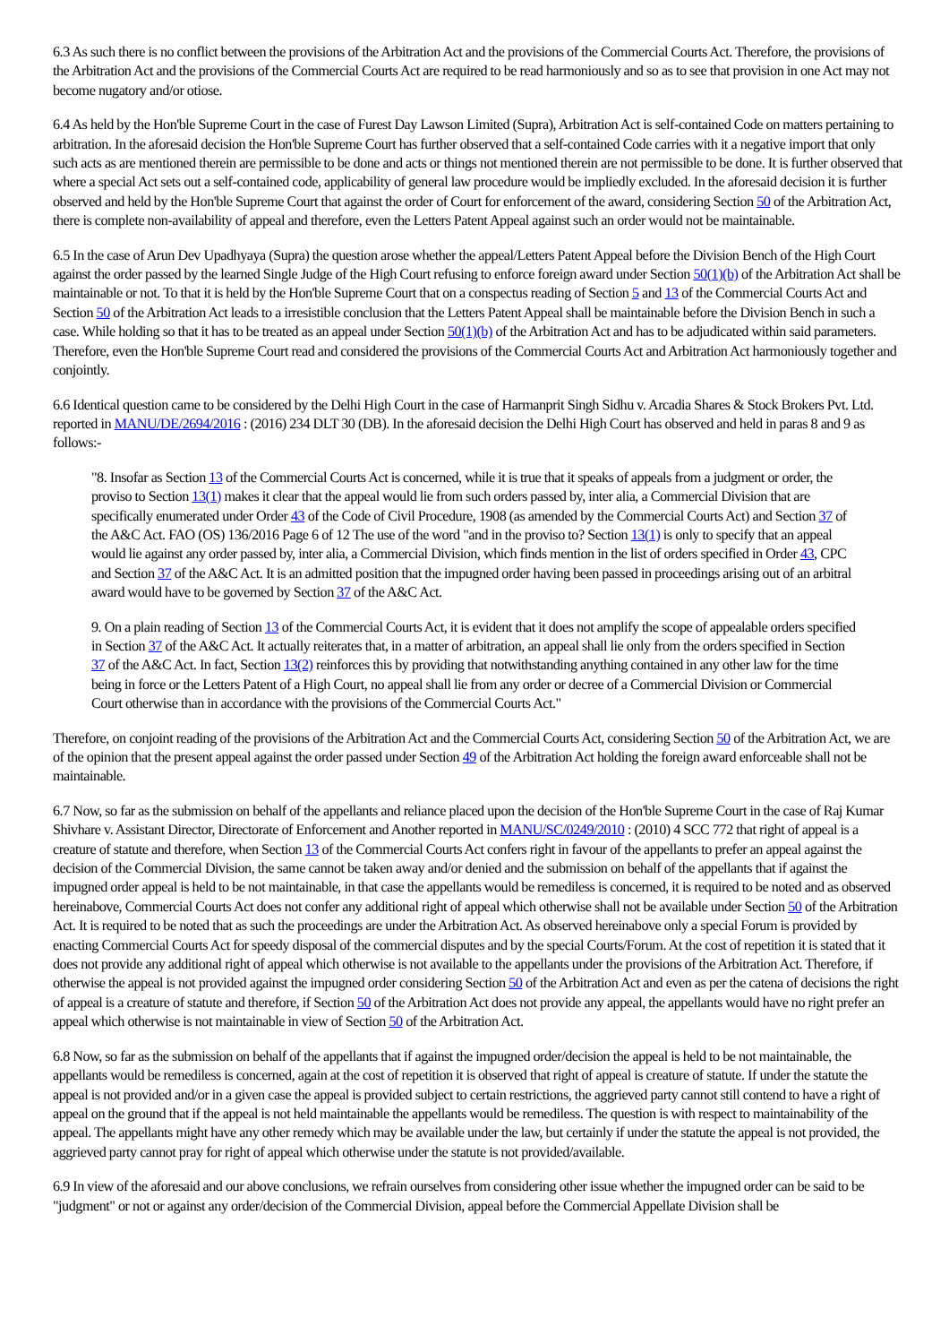6.3 As such there is no conflict between the provisions of the Arbitration Act and the provisions of the Commercial Courts Act. Therefore, the provisions of the Arbitration Act and the provisions of the Commercial Courts Act are required to be read harmoniously and so as to see that provision in one Act may not become nugatory and/or otiose.
6.4 As held by the Hon'ble Supreme Court in the case of Furest Day Lawson Limited (Supra), Arbitration Act is self-contained Code on matters pertaining to arbitration. In the aforesaid decision the Hon'ble Supreme Court has further observed that a self-contained Code carries with it a negative import that only such acts as are mentioned therein are permissible to be done and acts or things not mentioned therein are not permissible to be done. It is further observed that where a special Act sets out a self-contained code, applicability of general law procedure would be impliedly excluded. In the aforesaid decision it is further observed and held by the Hon'ble Supreme Court that against the order of Court for enforcement of the award, considering Section 50 of the Arbitration Act, there is complete non-availability of appeal and therefore, even the Letters Patent Appeal against such an order would not be maintainable.
6.5 In the case of Arun Dev Upadhyaya (Supra) the question arose whether the appeal/Letters Patent Appeal before the Division Bench of the High Court against the order passed by the learned Single Judge of the High Court refusing to enforce foreign award under Section 50(1)(b) of the Arbitration Act shall be maintainable or not. To that it is held by the Hon'ble Supreme Court that on a conspectus reading of Section 5 and 13 of the Commercial Courts Act and Section 50 of the Arbitration Act leads to a irresistible conclusion that the Letters Patent Appeal shall be maintainable before the Division Bench in such a case. While holding so that it has to be treated as an appeal under Section 50(1)(b) of the Arbitration Act and has to be adjudicated within said parameters. Therefore, even the Hon'ble Supreme Court read and considered the provisions of the Commercial Courts Act and Arbitration Act harmoniously together and conjointly.
6.6 Identical question came to be considered by the Delhi High Court in the case of Harmanprit Singh Sidhu v. Arcadia Shares & Stock Brokers Pvt. Ltd. reported in MANU/DE/2694/2016 : (2016) 234 DLT 30 (DB). In the aforesaid decision the Delhi High Court has observed and held in paras 8 and 9 as follows:-
"8. Insofar as Section 13 of the Commercial Courts Act is concerned, while it is true that it speaks of appeals from a judgment or order, the proviso to Section 13(1) makes it clear that the appeal would lie from such orders passed by, inter alia, a Commercial Division that are specifically enumerated under Order 43 of the Code of Civil Procedure, 1908 (as amended by the Commercial Courts Act) and Section 37 of the A&C Act. FAO (OS) 136/2016 Page 6 of 12 The use of the word "and in the proviso to? Section 13(1) is only to specify that an appeal would lie against any order passed by, inter alia, a Commercial Division, which finds mention in the list of orders specified in Order 43, CPC and Section 37 of the A&C Act. It is an admitted position that the impugned order having been passed in proceedings arising out of an arbitral award would have to be governed by Section 37 of the A&C Act.
9. On a plain reading of Section 13 of the Commercial Courts Act, it is evident that it does not amplify the scope of appealable orders specified in Section 37 of the A&C Act. It actually reiterates that, in a matter of arbitration, an appeal shall lie only from the orders specified in Section 37 of the A&C Act. In fact, Section 13(2) reinforces this by providing that notwithstanding anything contained in any other law for the time being in force or the Letters Patent of a High Court, no appeal shall lie from any order or decree of a Commercial Division or Commercial Court otherwise than in accordance with the provisions of the Commercial Courts Act."
Therefore, on conjoint reading of the provisions of the Arbitration Act and the Commercial Courts Act, considering Section 50 of the Arbitration Act, we are of the opinion that the present appeal against the order passed under Section 49 of the Arbitration Act holding the foreign award enforceable shall not be maintainable.
6.7 Now, so far as the submission on behalf of the appellants and reliance placed upon the decision of the Hon'ble Supreme Court in the case of Raj Kumar Shivhare v. Assistant Director, Directorate of Enforcement and Another reported in MANU/SC/0249/2010 : (2010) 4 SCC 772 that right of appeal is a creature of statute and therefore, when Section 13 of the Commercial Courts Act confers right in favour of the appellants to prefer an appeal against the decision of the Commercial Division, the same cannot be taken away and/or denied and the submission on behalf of the appellants that if against the impugned order appeal is held to be not maintainable, in that case the appellants would be remediless is concerned, it is required to be noted and as observed hereinabove, Commercial Courts Act does not confer any additional right of appeal which otherwise shall not be available under Section 50 of the Arbitration Act. It is required to be noted that as such the proceedings are under the Arbitration Act. As observed hereinabove only a special Forum is provided by enacting Commercial Courts Act for speedy disposal of the commercial disputes and by the special Courts/Forum. At the cost of repetition it is stated that it does not provide any additional right of appeal which otherwise is not available to the appellants under the provisions of the Arbitration Act. Therefore, if otherwise the appeal is not provided against the impugned order considering Section 50 of the Arbitration Act and even as per the catena of decisions the right of appeal is a creature of statute and therefore, if Section 50 of the Arbitration Act does not provide any appeal, the appellants would have no right prefer an appeal which otherwise is not maintainable in view of Section 50 of the Arbitration Act.
6.8 Now, so far as the submission on behalf of the appellants that if against the impugned order/decision the appeal is held to be not maintainable, the appellants would be remediless is concerned, again at the cost of repetition it is observed that right of appeal is creature of statute. If under the statute the appeal is not provided and/or in a given case the appeal is provided subject to certain restrictions, the aggrieved party cannot still contend to have a right of appeal on the ground that if the appeal is not held maintainable the appellants would be remediless. The question is with respect to maintainability of the appeal. The appellants might have any other remedy which may be available under the law, but certainly if under the statute the appeal is not provided, the aggrieved party cannot pray for right of appeal which otherwise under the statute is not provided/available.
6.9 In view of the aforesaid and our above conclusions, we refrain ourselves from considering other issue whether the impugned order can be said to be "judgment" or not or against any order/decision of the Commercial Division, appeal before the Commercial Appellate Division shall be